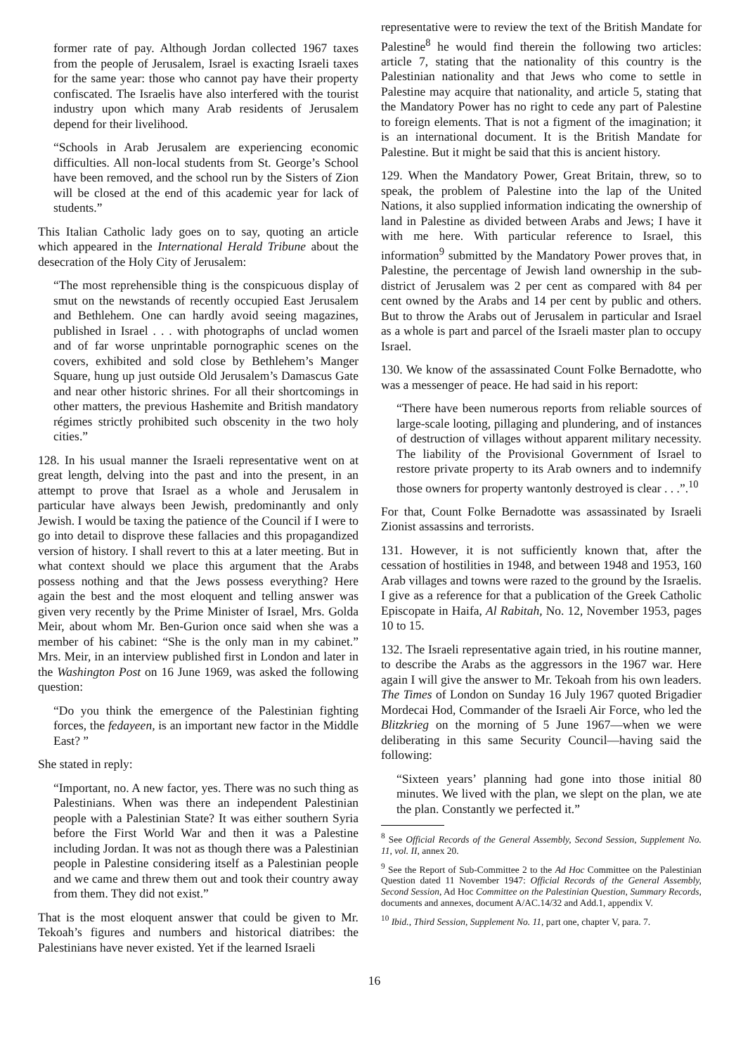former rate of pay. Although Jordan collected 1967 taxes from the people of Jerusalem, Israel is exacting Israeli taxes for the same year: those who cannot pay have their property confiscated. The Israelis have also interfered with the tourist industry upon which many Arab residents of Jerusalem depend for their livelihood.
“Schools in Arab Jerusalem are experiencing economic difficulties. All non-local students from St. George’s School have been removed, and the school run by the Sisters of Zion will be closed at the end of this academic year for lack of students.”
This Italian Catholic lady goes on to say, quoting an article which appeared in the International Herald Tribune about the desecration of the Holy City of Jerusalem:
“The most reprehensible thing is the conspicuous display of smut on the newstands of recently occupied East Jerusalem and Bethlehem. One can hardly avoid seeing magazines, published in Israel . . . with photographs of unclad women and of far worse unprintable pornographic scenes on the covers, exhibited and sold close by Bethlehem’s Manger Square, hung up just outside Old Jerusalem’s Damascus Gate and near other historic shrines. For all their shortcomings in other matters, the previous Hashemite and British mandatory régimes strictly prohibited such obscenity in the two holy cities.”
128. In his usual manner the Israeli representative went on at great length, delving into the past and into the present, in an attempt to prove that Israel as a whole and Jerusalem in particular have always been Jewish, predominantly and only Jewish. I would be taxing the patience of the Council if I were to go into detail to disprove these fallacies and this propagandized version of history. I shall revert to this at a later meeting. But in what context should we place this argument that the Arabs possess nothing and that the Jews possess everything? Here again the best and the most eloquent and telling answer was given very recently by the Prime Minister of Israel, Mrs. Golda Meir, about whom Mr. Ben-Gurion once said when she was a member of his cabinet: “She is the only man in my cabinet.” Mrs. Meir, in an interview published first in London and later in the Washington Post on 16 June 1969, was asked the following question:
“Do you think the emergence of the Palestinian fighting forces, the fedayeen, is an important new factor in the Middle East? ”
She stated in reply:
“Important, no. A new factor, yes. There was no such thing as Palestinians. When was there an independent Palestinian people with a Palestinian State? It was either southern Syria before the First World War and then it was a Palestine including Jordan. It was not as though there was a Palestinian people in Palestine considering itself as a Palestinian people and we came and threw them out and took their country away from them. They did not exist.”
That is the most eloquent answer that could be given to Mr. Tekoah’s figures and numbers and historical diatribes: the Palestinians have never existed. Yet if the learned Israeli
representative were to review the text of the British Mandate for Palestine<sup>8</sup> he would find therein the following two articles: article 7, stating that the nationality of this country is the Palestinian nationality and that Jews who come to settle in Palestine may acquire that nationality, and article 5, stating that the Mandatory Power has no right to cede any part of Palestine to foreign elements. That is not a figment of the imagination; it is an international document. It is the British Mandate for Palestine. But it might be said that this is ancient history.
129. When the Mandatory Power, Great Britain, threw, so to speak, the problem of Palestine into the lap of the United Nations, it also supplied information indicating the ownership of land in Palestine as divided between Arabs and Jews; I have it with me here. With particular reference to Israel, this information<sup>9</sup> submitted by the Mandatory Power proves that, in Palestine, the percentage of Jewish land ownership in the sub-district of Jerusalem was 2 per cent as compared with 84 per cent owned by the Arabs and 14 per cent by public and others. But to throw the Arabs out of Jerusalem in particular and Israel as a whole is part and parcel of the Israeli master plan to occupy Israel.
130. We know of the assassinated Count Folke Bernadotte, who was a messenger of peace. He had said in his report:
“There have been numerous reports from reliable sources of large-scale looting, pillaging and plundering, and of instances of destruction of villages without apparent military necessity. The liability of the Provisional Government of Israel to restore private property to its Arab owners and to indemnify those owners for property wantonly destroyed is clear . . .”.<sup>10</sup>
For that, Count Folke Bernadotte was assassinated by Israeli Zionist assassins and terrorists.
131. However, it is not sufficiently known that, after the cessation of hostilities in 1948, and between 1948 and 1953, 160 Arab villages and towns were razed to the ground by the Israelis. I give as a reference for that a publication of the Greek Catholic Episcopate in Haifa, Al Rabitah, No. 12, November 1953, pages 10 to 15.
132. The Israeli representative again tried, in his routine manner, to describe the Arabs as the aggressors in the 1967 war. Here again I will give the answer to Mr. Tekoah from his own leaders. The Times of London on Sunday 16 July 1967 quoted Brigadier Mordecai Hod, Commander of the Israeli Air Force, who led the Blitzkrieg on the morning of 5 June 1967—when we were deliberating in this same Security Council—having said the following:
“Sixteen years’ planning had gone into those initial 80 minutes. We lived with the plan, we slept on the plan, we ate the plan. Constantly we perfected it.”
<sup>8</sup> See Official Records of the General Assembly, Second Session, Supplement No. 11, vol. II, annex 20.
<sup>9</sup> See the Report of Sub-Committee 2 to the Ad Hoc Committee on the Palestinian Question dated 11 November 1947: Official Records of the General Assembly, Second Session, Ad Hoc Committee on the Palestinian Question, Summary Records, documents and annexes, document A/AC.14/32 and Add.1, appendix V.
<sup>10</sup> Ibid., Third Session, Supplement No. 11, part one, chapter V, para. 7.
16